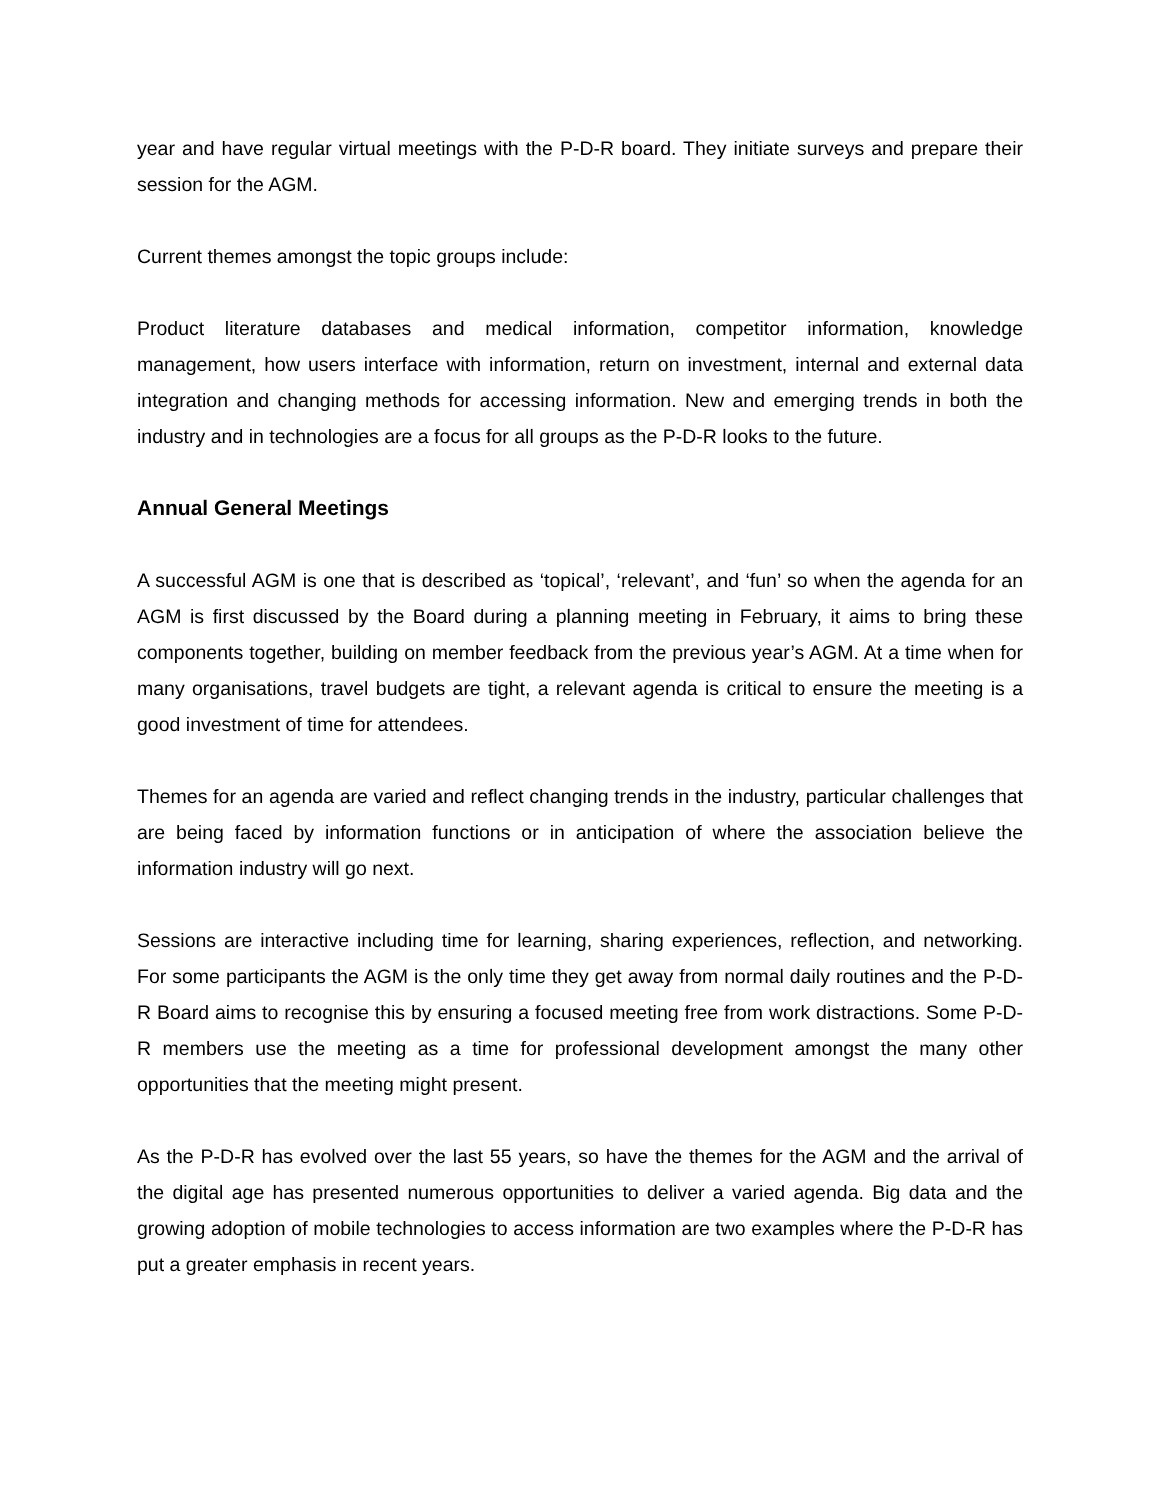year and have regular virtual meetings with the P-D-R board. They initiate surveys and prepare their session for the AGM.
Current themes amongst the topic groups include:
Product literature databases and medical information, competitor information, knowledge management, how users interface with information, return on investment, internal and external data integration and changing methods for accessing information. New and emerging trends in both the industry and in technologies are a focus for all groups as the P-D-R looks to the future.
Annual General Meetings
A successful AGM is one that is described as ‘topical’, ‘relevant’, and ‘fun’ so when the agenda for an AGM is first discussed by the Board during a planning meeting in February, it aims to bring these components together, building on member feedback from the previous year’s AGM. At a time when for many organisations, travel budgets are tight, a relevant agenda is critical to ensure the meeting is a good investment of time for attendees.
Themes for an agenda are varied and reflect changing trends in the industry, particular challenges that are being faced by information functions or in anticipation of where the association believe the information industry will go next.
Sessions are interactive including time for learning, sharing experiences, reflection, and networking. For some participants the AGM is the only time they get away from normal daily routines and the P-D-R Board aims to recognise this by ensuring a focused meeting free from work distractions. Some P-D-R members use the meeting as a time for professional development amongst the many other opportunities that the meeting might present.
As the P-D-R has evolved over the last 55 years, so have the themes for the AGM and the arrival of the digital age has presented numerous opportunities to deliver a varied agenda. Big data and the growing adoption of mobile technologies to access information are two examples where the P-D-R has put a greater emphasis in recent years.